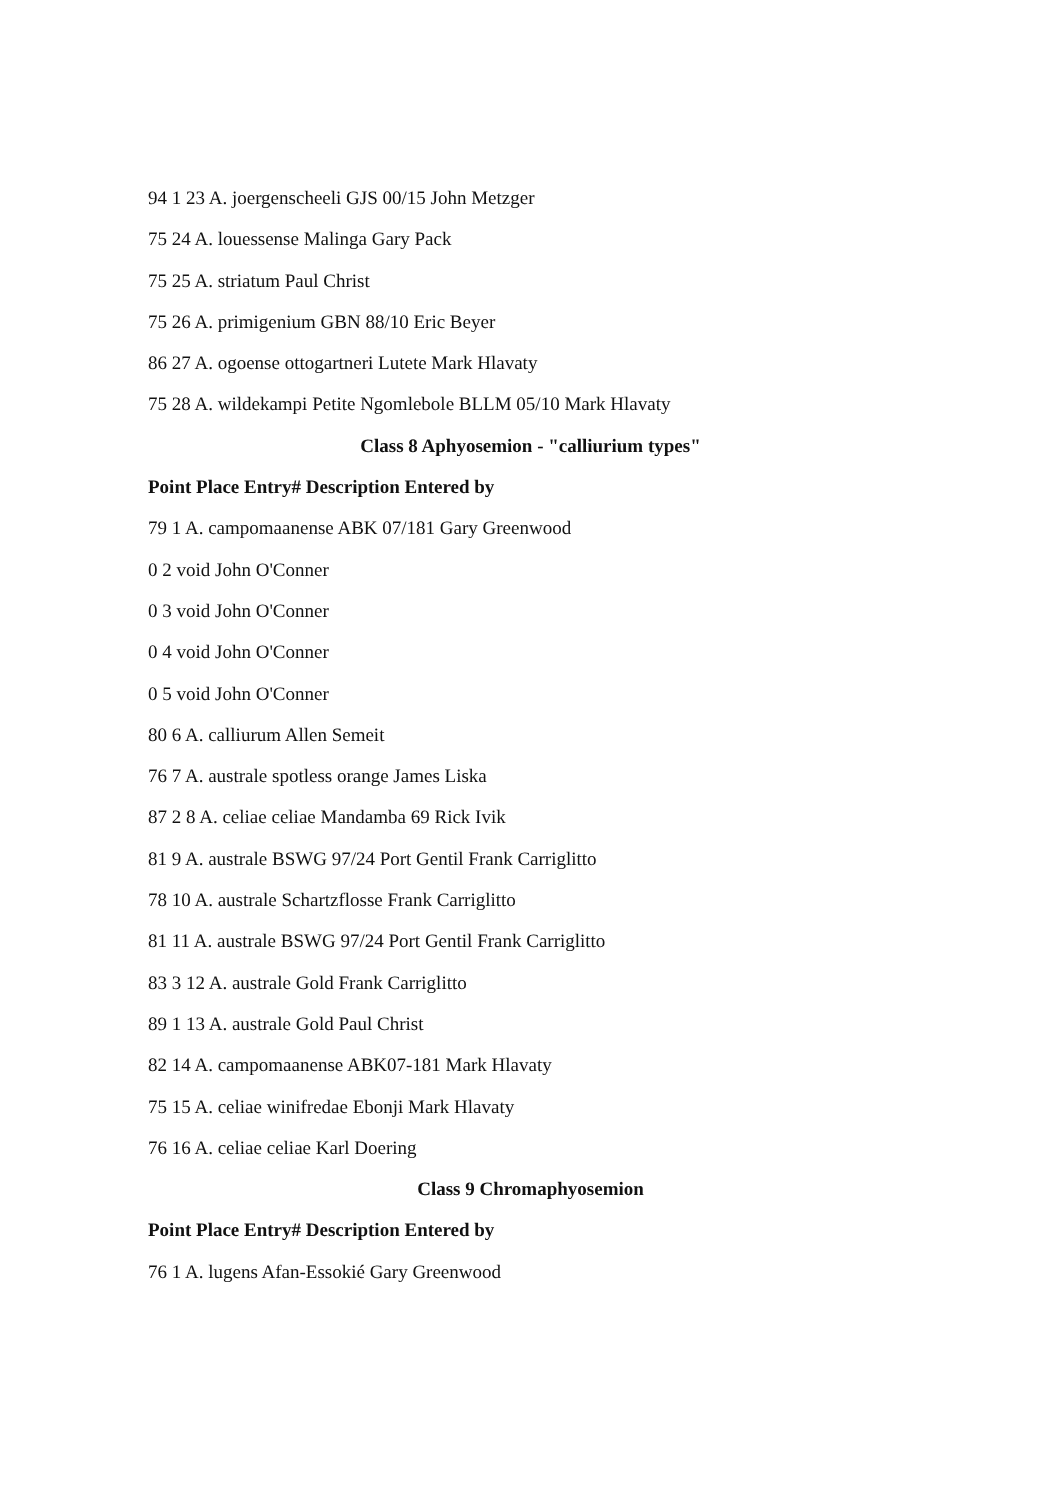94 1 23 A. joergenscheeli GJS 00/15 John Metzger
75 24 A. louessense Malinga Gary Pack
75 25 A. striatum Paul Christ
75 26 A. primigenium GBN 88/10 Eric Beyer
86 27 A. ogoense ottogartneri Lutete Mark Hlavaty
75 28 A. wildekampi Petite Ngomlebole BLLM 05/10 Mark Hlavaty
Class 8 Aphyosemion - "calliurium types"
Point Place Entry# Description Entered by
79 1 A. campomaanense ABK 07/181 Gary Greenwood
0 2 void John O'Conner
0 3 void John O'Conner
0 4 void John O'Conner
0 5 void John O'Conner
80 6 A. calliurum Allen Semeit
76 7 A. australe spotless orange James Liska
87 2 8 A. celiae celiae Mandamba 69 Rick Ivik
81 9 A. australe BSWG 97/24 Port Gentil Frank Carriglitto
78 10 A. australe Schartzflosse Frank Carriglitto
81 11 A. australe BSWG 97/24 Port Gentil Frank Carriglitto
83 3 12 A. australe Gold Frank Carriglitto
89 1 13 A. australe Gold Paul Christ
82 14 A. campomaanense ABK07-181 Mark Hlavaty
75 15 A. celiae winifredae Ebonji Mark Hlavaty
76 16 A. celiae celiae Karl Doering
Class 9 Chromaphyosemion
Point Place Entry# Description Entered by
76 1 A. lugens Afan-Essokié Gary Greenwood